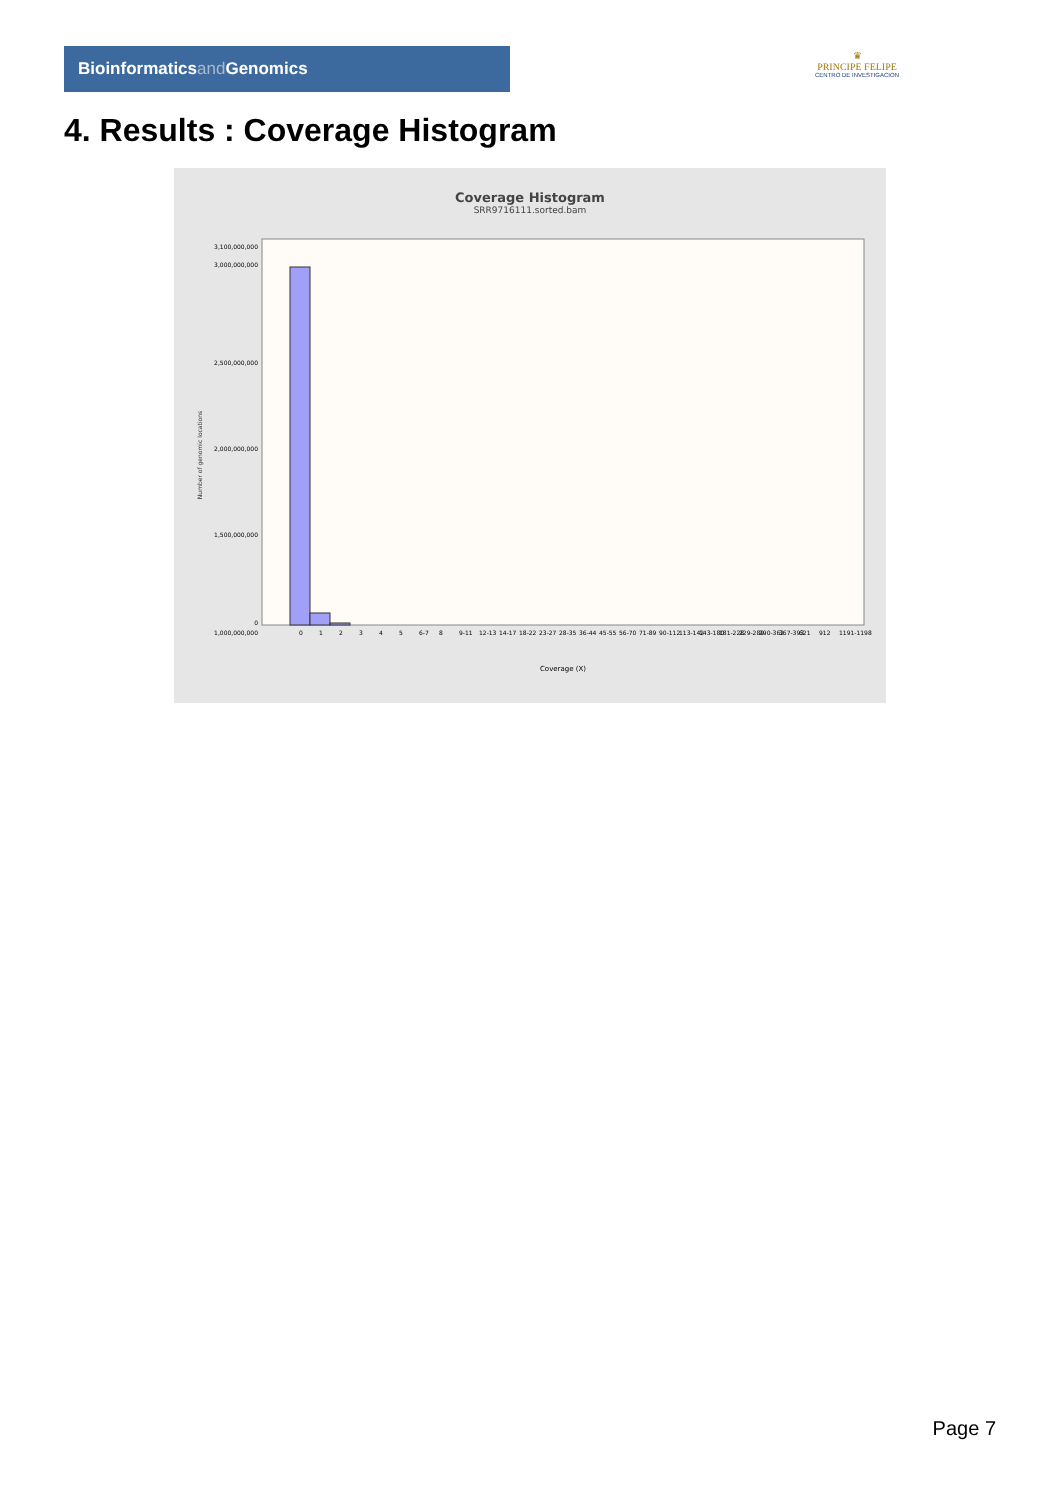Bioinformaticsand Genomics
♛
PRINCIPE FELIPE
CENTRO DE INVESTIGACION
4. Results : Coverage Histogram
Coverage Histogram
SRR9716111.sorted.bam
Number of genomic locations
3,100,000,000
3,000,000,000
2,500,000,000
2,000,000,000
1,500,000,000
1,000,000,000
0
0
1
2
3
4
5
6-7
8
9-11
12-13
14-17
18-22
23-27
28-35
36-44
45-55
56-70
71-89
90-112
113-142
143-180
181-228
229-289
290-362
367-393
621
912
1191-1198
Coverage (X)
Page 7